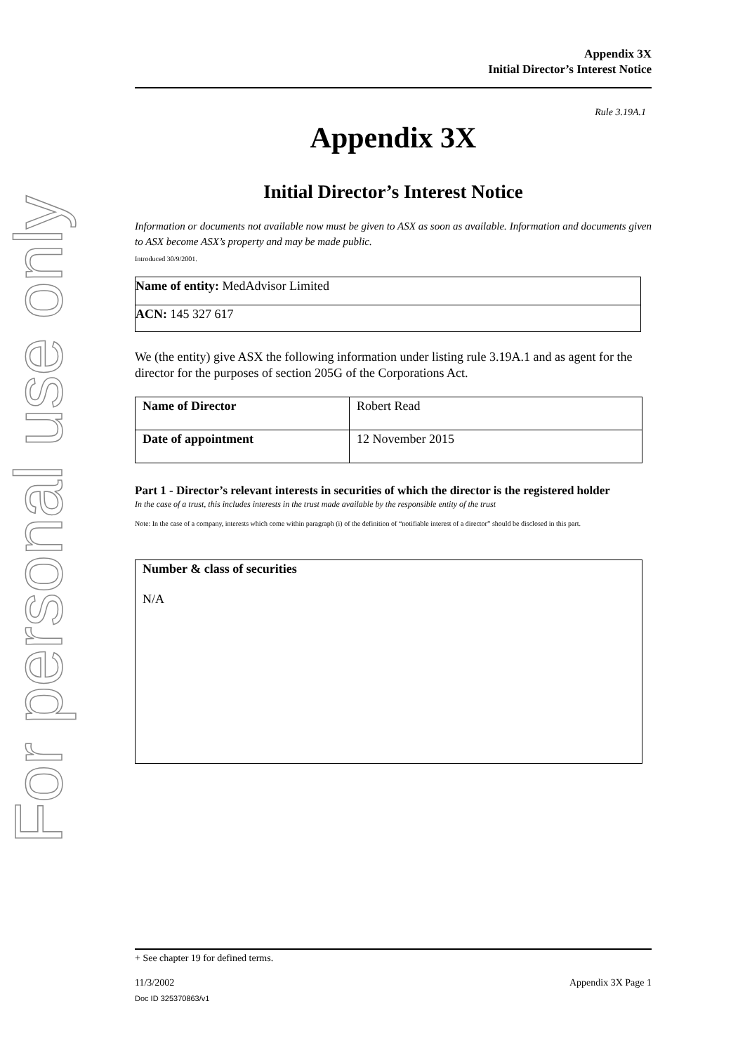For personal use only
Appendix 3X
Initial Director’s Interest Notice
Rule 3.19A.1
Appendix 3X
Initial Director’s Interest Notice
Information or documents not available now must be given to ASX as soon as available. Information and documents given to ASX become ASX’s property and may be made public.
Introduced 30/9/2001.
| Name of entity: MedAdvisor Limited |
| ACN: 145 327 617 |
We (the entity) give ASX the following information under listing rule 3.19A.1 and as agent for the director for the purposes of section 205G of the Corporations Act.
| Name of Director | Robert Read |
| Date of appointment | 12 November 2015 |
Part 1 - Director’s relevant interests in securities of which the director is the registered holder
In the case of a trust, this includes interests in the trust made available by the responsible entity of the trust
Note: In the case of a company, interests which come within paragraph (i) of the definition of “notifiable interest of a director” should be disclosed in this part.
| Number & class of securities N/A |
+ See chapter 19 for defined terms.
11/3/2002 Appendix 3X Page 1
Doc ID 325370863/v1